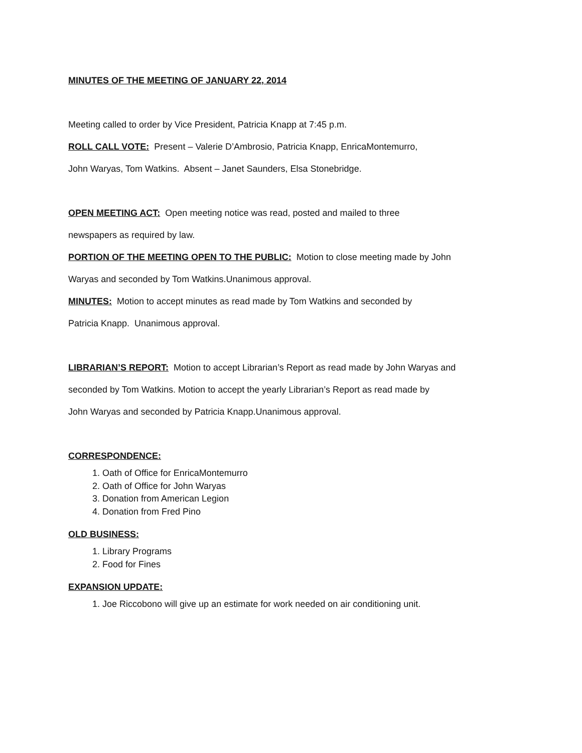MINUTES OF THE MEETING OF JANUARY 22, 2014
Meeting called to order by Vice President, Patricia Knapp at 7:45 p.m.
ROLL CALL VOTE: Present – Valerie D’Ambrosio, Patricia Knapp, EnricaMontemurro,
John Waryas, Tom Watkins. Absent – Janet Saunders, Elsa Stonebridge.
OPEN MEETING ACT: Open meeting notice was read, posted and mailed to three
newspapers as required by law.
PORTION OF THE MEETING OPEN TO THE PUBLIC: Motion to close meeting made by John
Waryas and seconded by Tom Watkins.Unanimous approval.
MINUTES: Motion to accept minutes as read made by Tom Watkins and seconded by
Patricia Knapp. Unanimous approval.
LIBRARIAN’S REPORT: Motion to accept Librarian’s Report as read made by John Waryas and
seconded by Tom Watkins. Motion to accept the yearly Librarian’s Report as read made by
John Waryas and seconded by Patricia Knapp.Unanimous approval.
CORRESPONDENCE:
1. Oath of Office for EnricaMontemurro
2. Oath of Office for John Waryas
3. Donation from American Legion
4. Donation from Fred Pino
OLD BUSINESS:
1. Library Programs
2. Food for Fines
EXPANSION UPDATE:
1. Joe Riccobono will give up an estimate for work needed on air conditioning unit.